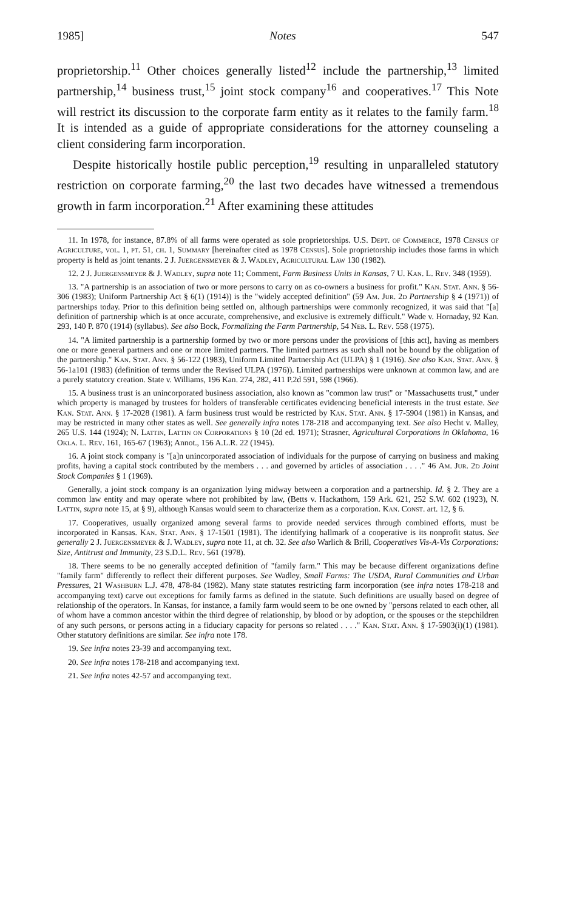1985] Notes 547
proprietorship.<sup>11</sup> Other choices generally listed<sup>12</sup> include the partnership,<sup>13</sup> limited partnership,<sup>14</sup> business trust,<sup>15</sup> joint stock company<sup>16</sup> and cooperatives.<sup>17</sup> This Note will restrict its discussion to the corporate farm entity as it relates to the family farm.<sup>18</sup> It is intended as a guide of appropriate considerations for the attorney counseling a client considering farm incorporation.
Despite historically hostile public perception,<sup>19</sup> resulting in unparalleled statutory restriction on corporate farming,<sup>20</sup> the last two decades have witnessed a tremendous growth in farm incorporation.<sup>21</sup> After examining these attitudes
11. In 1978, for instance, 87.8% of all farms were operated as sole proprietorships. U.S. Dept. of Commerce, 1978 Census of Agriculture, vol. 1, pt. 51, ch. 1, Summary [hereinafter cited as 1978 Census]. Sole proprietorship includes those farms in which property is held as joint tenants. 2 J. Juergensmeyer & J. Wadley, Agricultural Law 130 (1982).
12. 2 J. Juergensmeyer & J. Wadley, supra note 11; Comment, Farm Business Units in Kansas, 7 U. Kan. L. Rev. 348 (1959).
13. "A partnership is an association of two or more persons to carry on as co-owners a business for profit." Kan. Stat. Ann. § 56-306 (1983); Uniform Partnership Act § 6(1) (1914)) is the "widely accepted definition" (59 Am. Jur. 2d Partnership § 4 (1971)) of partnerships today. Prior to this definition being settled on, although partnerships were commonly recognized, it was said that "[a] definition of partnership which is at once accurate, comprehensive, and exclusive is extremely difficult." Wade v. Hornaday, 92 Kan. 293, 140 P. 870 (1914) (syllabus). See also Bock, Formalizing the Farm Partnership, 54 Neb. L. Rev. 558 (1975).
14. "A limited partnership is a partnership formed by two or more persons under the provisions of [this act], having as members one or more general partners and one or more limited partners. The limited partners as such shall not be bound by the obligation of the partnership." Kan. Stat. Ann. § 56-122 (1983), Uniform Limited Partnership Act (ULPA) § 1 (1916). See also Kan. Stat. Ann. § 56-1a101 (1983) (definition of terms under the Revised ULPA (1976)). Limited partnerships were unknown at common law, and are a purely statutory creation. State v. Williams, 196 Kan. 274, 282, 411 P.2d 591, 598 (1966).
15. A business trust is an unincorporated business association, also known as "common law trust" or "Massachusetts trust," under which property is managed by trustees for holders of transferable certificates evidencing beneficial interests in the trust estate. See Kan. Stat. Ann. § 17-2028 (1981). A farm business trust would be restricted by Kan. Stat. Ann. § 17-5904 (1981) in Kansas, and may be restricted in many other states as well. See generally infra notes 178-218 and accompanying text. See also Hecht v. Malley, 265 U.S. 144 (1924); N. Lattin, Lattin on Corporations § 10 (2d ed. 1971); Strasner, Agricultural Corporations in Oklahoma, 16 Okla. L. Rev. 161, 165-67 (1963); Annot., 156 A.L.R. 22 (1945).
16. A joint stock company is "[a]n unincorporated association of individuals for the purpose of carrying on business and making profits, having a capital stock contributed by the members . . . and governed by articles of association . . . ." 46 Am. Jur. 2d Joint Stock Companies § 1 (1969).
Generally, a joint stock company is an organization lying midway between a corporation and a partnership. Id. § 2. They are a common law entity and may operate where not prohibited by law, (Betts v. Hackathorn, 159 Ark. 621, 252 S.W. 602 (1923), N. Lattin, supra note 15, at § 9), although Kansas would seem to characterize them as a corporation. Kan. Const. art. 12, § 6.
17. Cooperatives, usually organized among several farms to provide needed services through combined efforts, must be incorporated in Kansas. Kan. Stat. Ann. § 17-1501 (1981). The identifying hallmark of a cooperative is its nonprofit status. See generally 2 J. Juergensmeyer & J. Wadley, supra note 11, at ch. 32. See also Warlich & Brill, Cooperatives Vis-A-Vis Corporations: Size, Antitrust and Immunity, 23 S.D.L. Rev. 561 (1978).
18. There seems to be no generally accepted definition of "family farm." This may be because different organizations define "family farm" differently to reflect their different purposes. See Wadley, Small Farms: The USDA, Rural Communities and Urban Pressures, 21 Washburn L.J. 478, 478-84 (1982). Many state statutes restricting farm incorporation (see infra notes 178-218 and accompanying text) carve out exceptions for family farms as defined in the statute. Such definitions are usually based on degree of relationship of the operators. In Kansas, for instance, a family farm would seem to be one owned by "persons related to each other, all of whom have a common ancestor within the third degree of relationship, by blood or by adoption, or the spouses or the stepchildren of any such persons, or persons acting in a fiduciary capacity for persons so related . . . ." Kan. Stat. Ann. § 17-5903(i)(1) (1981). Other statutory definitions are similar. See infra note 178.
19. See infra notes 23-39 and accompanying text.
20. See infra notes 178-218 and accompanying text.
21. See infra notes 42-57 and accompanying text.